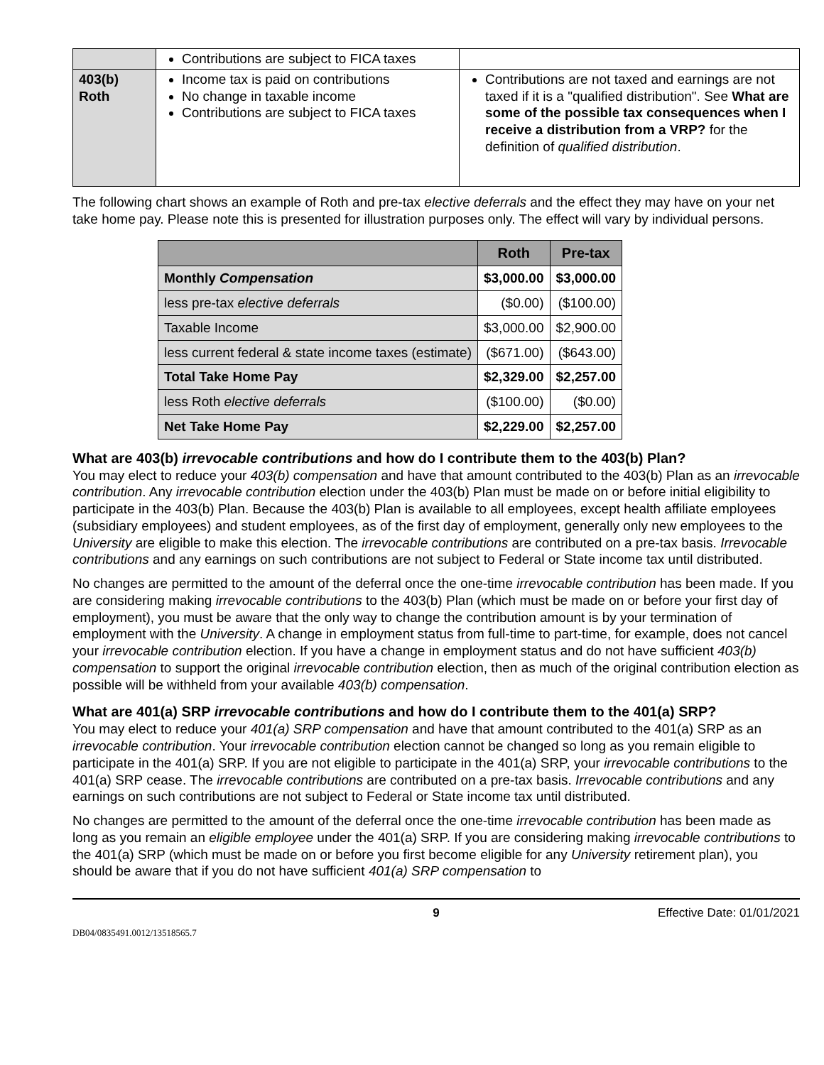| | Contributions are subject to FICA taxes | |
| 403(b) Roth | Income tax is paid on contributions No change in taxable income Contributions are subject to FICA taxes | Contributions are not taxed and earnings are not taxed if it is a "qualified distribution". See What are some of the possible tax consequences when I receive a distribution from a VRP? for the definition of qualified distribution . |
The following chart shows an example of Roth and pre-tax elective deferrals and the effect they may have on your net take home pay. Please note this is presented for illustration purposes only. The effect will vary by individual persons.
| | Roth | Pre-tax |
| --- | --- | --- |
| Monthly Compensation | $3,000.00 | $3,000.00 |
| less pre-tax elective deferrals | ($0.00) | ($100.00) |
| Taxable Income | $3,000.00 | $2,900.00 |
| less current federal & state income taxes (estimate) | ($671.00) | ($643.00) |
| Total Take Home Pay | $2,329.00 | $2,257.00 |
| less Roth elective deferrals | ($100.00) | ($0.00) |
| Net Take Home Pay | $2,229.00 | $2,257.00 |
What are 403(b) irrevocable contributions and how do I contribute them to the 403(b) Plan?
You may elect to reduce your 403(b) compensation and have that amount contributed to the 403(b) Plan as an irrevocable contribution. Any irrevocable contribution election under the 403(b) Plan must be made on or before initial eligibility to participate in the 403(b) Plan. Because the 403(b) Plan is available to all employees, except health affiliate employees (subsidiary employees) and student employees, as of the first day of employment, generally only new employees to the University are eligible to make this election. The irrevocable contributions are contributed on a pre-tax basis. Irrevocable contributions and any earnings on such contributions are not subject to Federal or State income tax until distributed.
No changes are permitted to the amount of the deferral once the one-time irrevocable contribution has been made. If you are considering making irrevocable contributions to the 403(b) Plan (which must be made on or before your first day of employment), you must be aware that the only way to change the contribution amount is by your termination of employment with the University. A change in employment status from full-time to part-time, for example, does not cancel your irrevocable contribution election. If you have a change in employment status and do not have sufficient 403(b) compensation to support the original irrevocable contribution election, then as much of the original contribution election as possible will be withheld from your available 403(b) compensation.
What are 401(a) SRP irrevocable contributions and how do I contribute them to the 401(a) SRP?
You may elect to reduce your 401(a) SRP compensation and have that amount contributed to the 401(a) SRP as an irrevocable contribution. Your irrevocable contribution election cannot be changed so long as you remain eligible to participate in the 401(a) SRP. If you are not eligible to participate in the 401(a) SRP, your irrevocable contributions to the 401(a) SRP cease. The irrevocable contributions are contributed on a pre-tax basis. Irrevocable contributions and any earnings on such contributions are not subject to Federal or State income tax until distributed.
No changes are permitted to the amount of the deferral once the one-time irrevocable contribution has been made as long as you remain an eligible employee under the 401(a) SRP. If you are considering making irrevocable contributions to the 401(a) SRP (which must be made on or before you first become eligible for any University retirement plan), you should be aware that if you do not have sufficient 401(a) SRP compensation to
9 Effective Date: 01/01/2021
DB04/0835491.0012/13518565.7